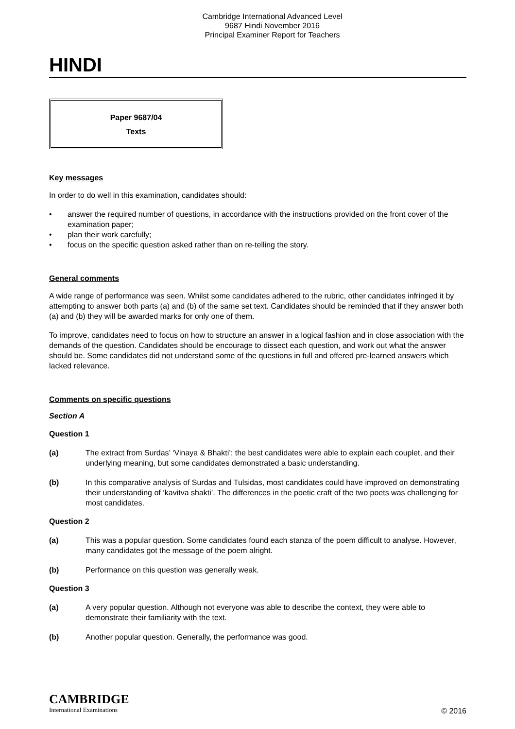Cambridge International Advanced Level
9687 Hindi November 2016
Principal Examiner Report for Teachers
HINDI
Paper 9687/04
Texts
Key messages
In order to do well in this examination, candidates should:
• answer the required number of questions, in accordance with the instructions provided on the front cover of the examination paper;
• plan their work carefully;
• focus on the specific question asked rather than on re-telling the story.
General comments
A wide range of performance was seen. Whilst some candidates adhered to the rubric, other candidates infringed it by attempting to answer both parts (a) and (b) of the same set text. Candidates should be reminded that if they answer both (a) and (b) they will be awarded marks for only one of them.
To improve, candidates need to focus on how to structure an answer in a logical fashion and in close association with the demands of the question. Candidates should be encourage to dissect each question, and work out what the answer should be. Some candidates did not understand some of the questions in full and offered pre-learned answers which lacked relevance.
Comments on specific questions
Section A
Question 1
(a) The extract from Surdas’ ‘Vinaya & Bhakti’: the best candidates were able to explain each couplet, and their underlying meaning, but some candidates demonstrated a basic understanding.
(b) In this comparative analysis of Surdas and Tulsidas, most candidates could have improved on demonstrating their understanding of ‘kavitva shakti’. The differences in the poetic craft of the two poets was challenging for most candidates.
Question 2
(a) This was a popular question. Some candidates found each stanza of the poem difficult to analyse. However, many candidates got the message of the poem alright.
(b) Performance on this question was generally weak.
Question 3
(a) A very popular question. Although not everyone was able to describe the context, they were able to demonstrate their familiarity with the text.
(b) Another popular question. Generally, the performance was good.
CAMBRIDGE
International Examinations
© 2016